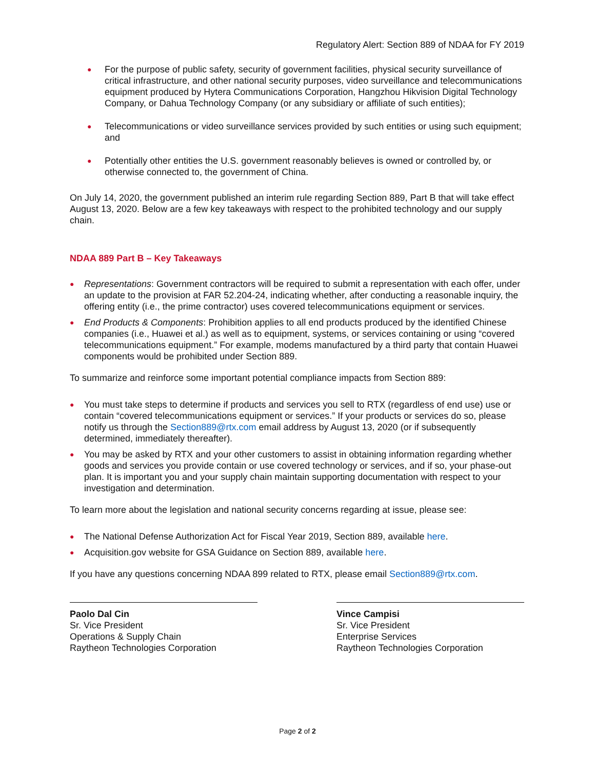Regulatory Alert: Section 889 of NDAA for FY 2019
● For the purpose of public safety, security of government facilities, physical security surveillance of critical infrastructure, and other national security purposes, video surveillance and telecommunications equipment produced by Hytera Communications Corporation, Hangzhou Hikvision Digital Technology Company, or Dahua Technology Company (or any subsidiary or affiliate of such entities);
● Telecommunications or video surveillance services provided by such entities or using such equipment; and
● Potentially other entities the U.S. government reasonably believes is owned or controlled by, or otherwise connected to, the government of China.
On July 14, 2020, the government published an interim rule regarding Section 889, Part B that will take effect August 13, 2020. Below are a few key takeaways with respect to the prohibited technology and our supply chain.
NDAA 889 Part B – Key Takeaways
● Representations: Government contractors will be required to submit a representation with each offer, under an update to the provision at FAR 52.204-24, indicating whether, after conducting a reasonable inquiry, the offering entity (i.e., the prime contractor) uses covered telecommunications equipment or services.
● End Products & Components: Prohibition applies to all end products produced by the identified Chinese companies (i.e., Huawei et al.) as well as to equipment, systems, or services containing or using “covered telecommunications equipment.” For example, modems manufactured by a third party that contain Huawei components would be prohibited under Section 889.
To summarize and reinforce some important potential compliance impacts from Section 889:
● You must take steps to determine if products and services you sell to RTX (regardless of end use) use or contain “covered telecommunications equipment or services.” If your products or services do so, please notify us through the Section889@rtx.com email address by August 13, 2020 (or if subsequently determined, immediately thereafter).
● You may be asked by RTX and your other customers to assist in obtaining information regarding whether goods and services you provide contain or use covered technology or services, and if so, your phase-out plan. It is important you and your supply chain maintain supporting documentation with respect to your investigation and determination.
To learn more about the legislation and national security concerns regarding at issue, please see:
● The National Defense Authorization Act for Fiscal Year 2019, Section 889, available here.
● Acquisition.gov website for GSA Guidance on Section 889, available here.
If you have any questions concerning NDAA 899 related to RTX, please email Section889@rtx.com.
Paolo Dal Cin
Sr. Vice President
Operations & Supply Chain
Raytheon Technologies Corporation
Vince Campisi
Sr. Vice President
Enterprise Services
Raytheon Technologies Corporation
Page 2 of 2